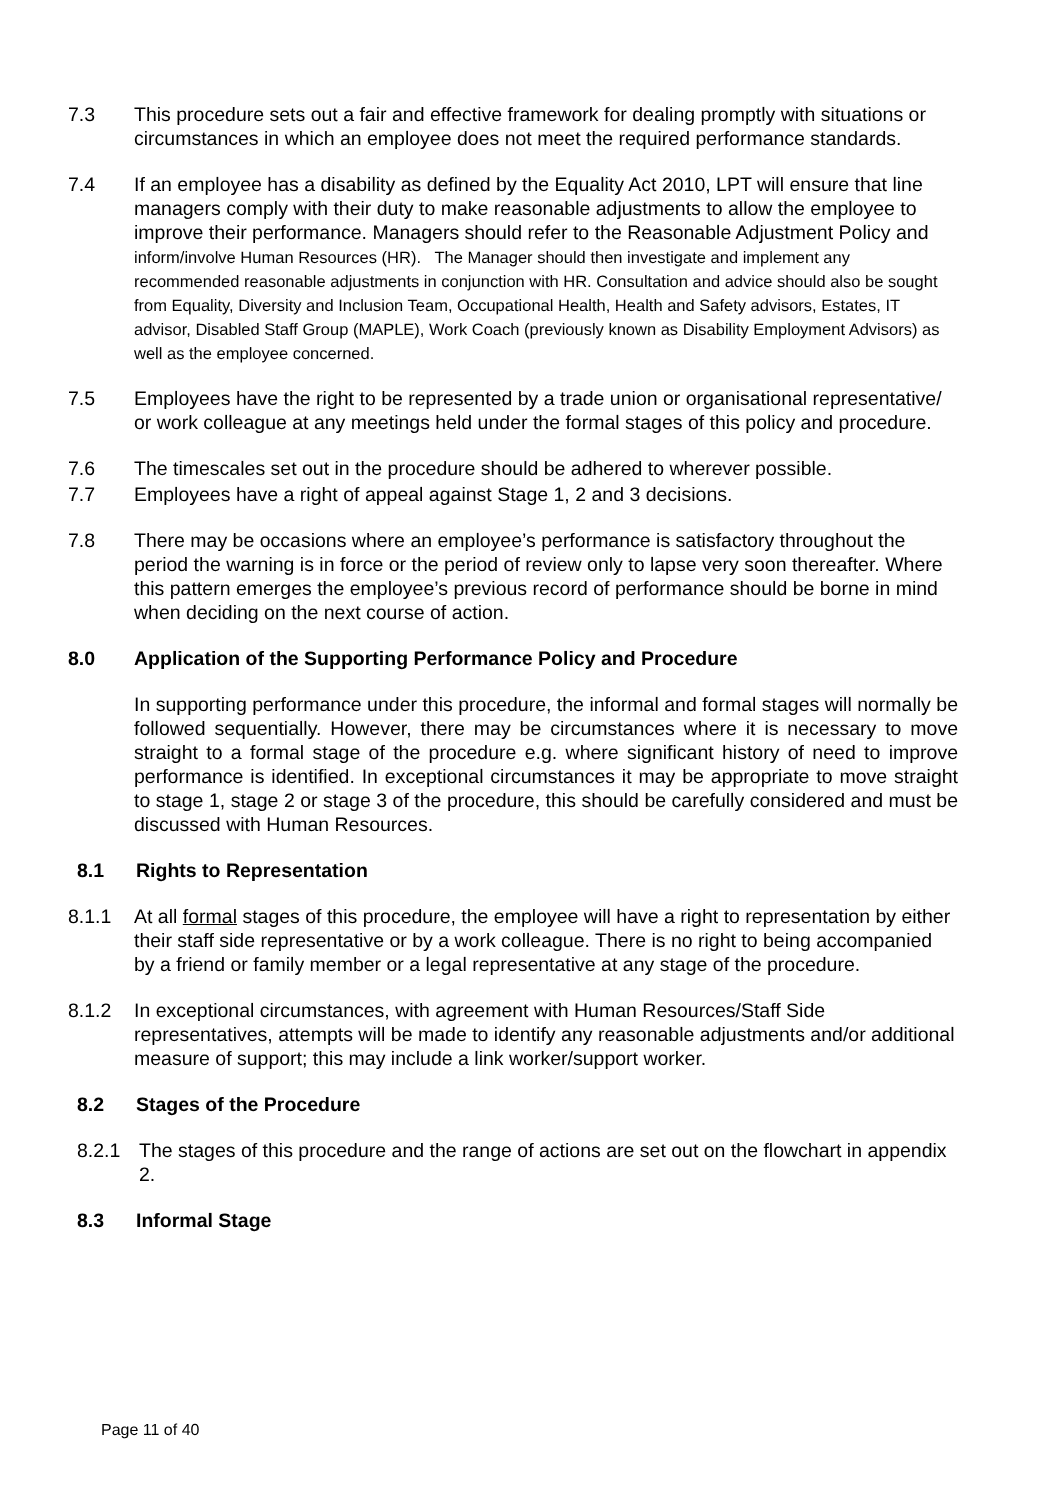7.3 This procedure sets out a fair and effective framework for dealing promptly with situations or circumstances in which an employee does not meet the required performance standards.
7.4 If an employee has a disability as defined by the Equality Act 2010, LPT will ensure that line managers comply with their duty to make reasonable adjustments to allow the employee to improve their performance. Managers should refer to the Reasonable Adjustment Policy and inform/involve Human Resources (HR). The Manager should then investigate and implement any recommended reasonable adjustments in conjunction with HR. Consultation and advice should also be sought from Equality, Diversity and Inclusion Team, Occupational Health, Health and Safety advisors, Estates, IT advisor, Disabled Staff Group (MAPLE), Work Coach (previously known as Disability Employment Advisors) as well as the employee concerned.
7.5 Employees have the right to be represented by a trade union or organisational representative/ or work colleague at any meetings held under the formal stages of this policy and procedure.
7.6 The timescales set out in the procedure should be adhered to wherever possible.
7.7 Employees have a right of appeal against Stage 1, 2 and 3 decisions.
7.8 There may be occasions where an employee’s performance is satisfactory throughout the period the warning is in force or the period of review only to lapse very soon thereafter. Where this pattern emerges the employee’s previous record of performance should be borne in mind when deciding on the next course of action.
8.0 Application of the Supporting Performance Policy and Procedure
In supporting performance under this procedure, the informal and formal stages will normally be followed sequentially. However, there may be circumstances where it is necessary to move straight to a formal stage of the procedure e.g. where significant history of need to improve performance is identified. In exceptional circumstances it may be appropriate to move straight to stage 1, stage 2 or stage 3 of the procedure, this should be carefully considered and must be discussed with Human Resources.
8.1 Rights to Representation
8.1.1 At all formal stages of this procedure, the employee will have a right to representation by either their staff side representative or by a work colleague. There is no right to being accompanied by a friend or family member or a legal representative at any stage of the procedure.
8.1.2 In exceptional circumstances, with agreement with Human Resources/Staff Side representatives, attempts will be made to identify any reasonable adjustments and/or additional measure of support; this may include a link worker/support worker.
8.2 Stages of the Procedure
8.2.1 The stages of this procedure and the range of actions are set out on the flowchart in appendix 2.
8.3 Informal Stage
Page 11 of 40